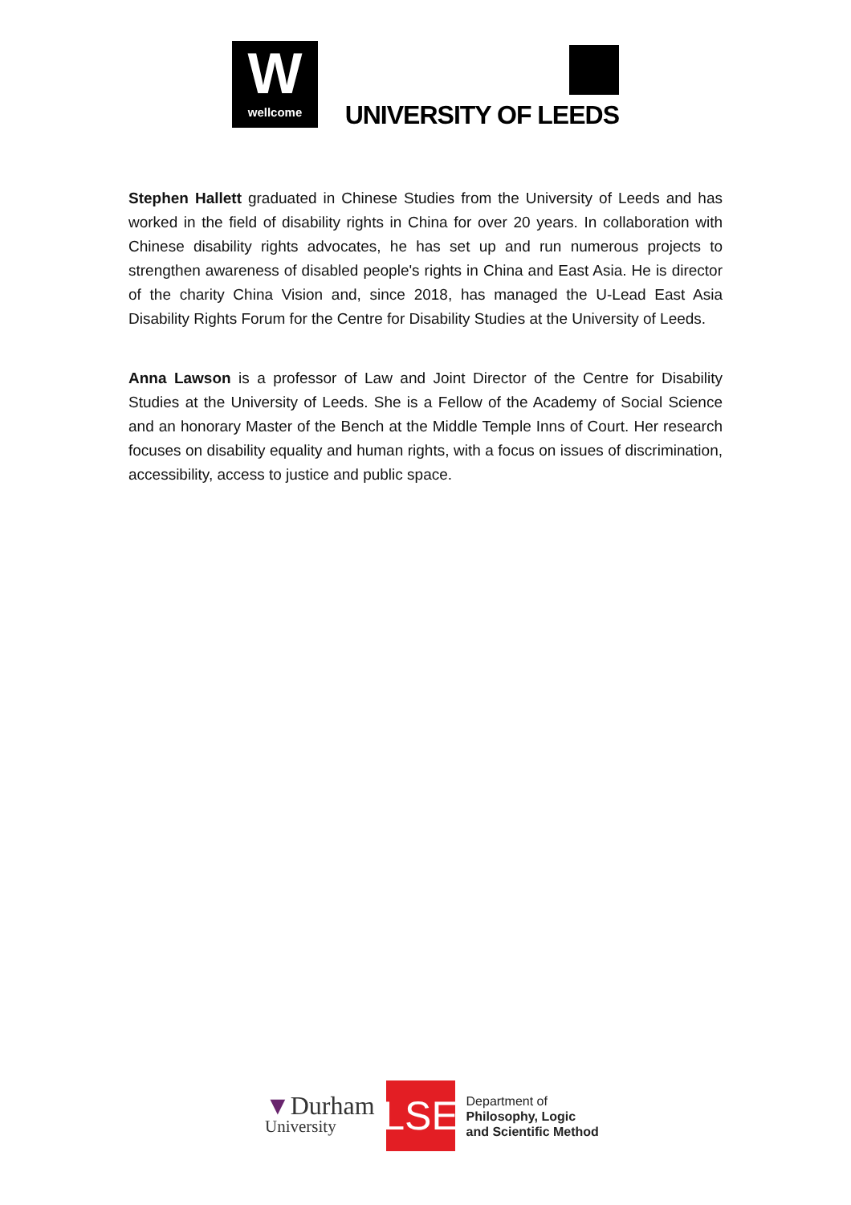W
wellcome
UNIVERSITY OF LEEDS
Stephen Hallett graduated in Chinese Studies from the University of Leeds and has worked in the field of disability rights in China for over 20 years. In collaboration with Chinese disability rights advocates, he has set up and run numerous projects to strengthen awareness of disabled people's rights in China and East Asia. He is director of the charity China Vision and, since 2018, has managed the U-Lead East Asia Disability Rights Forum for the Centre for Disability Studies at the University of Leeds.
Anna Lawson is a professor of Law and Joint Director of the Centre for Disability Studies at the University of Leeds. She is a Fellow of the Academy of Social Science and an honorary Master of the Bench at the Middle Temple Inns of Court. Her research focuses on disability equality and human rights, with a focus on issues of discrimination, accessibility, access to justice and public space.
▼Durham
University
LSE
Department of
Philosophy, Logic
and Scientific Method